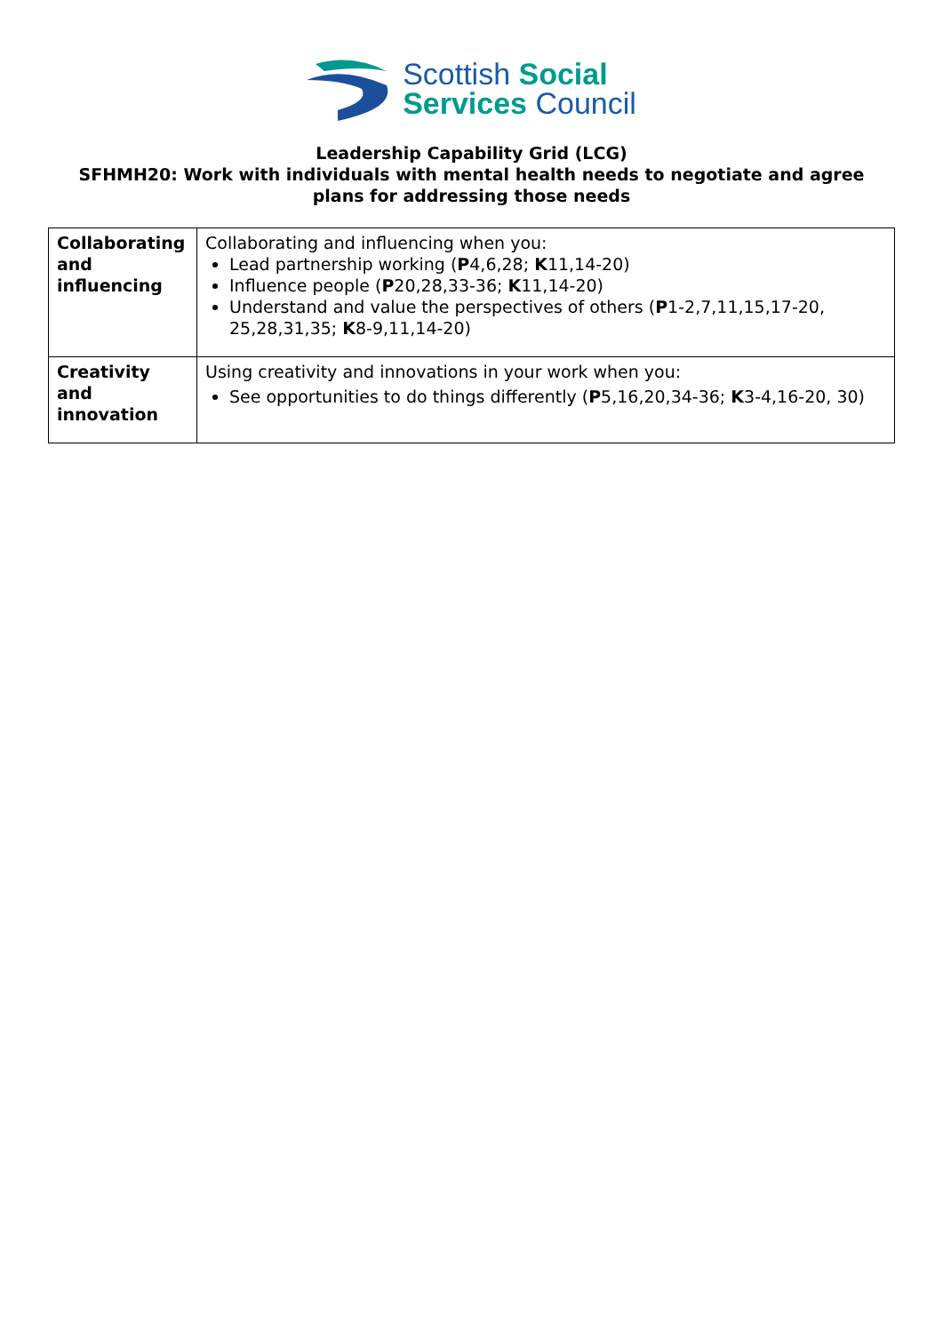Scottish Social
Services Council
Leadership Capability Grid (LCG)
SFHMH20: Work with individuals with mental health needs to negotiate and agree plans for addressing those needs
| Collaborating and influencing | Collaborating and influencing when you: Lead partnership working ( P 4,6,28; K 11,14-20) Influence people ( P 20,28,33-36; K 11,14-20) Understand and value the perspectives of others ( P 1-2,7,11,15,17-20, 25,28,31,35; K 8-9,11,14-20) |
| Creativity and innovation | Using creativity and innovations in your work when you: See opportunities to do things differently ( P 5,16,20,34-36; K 3-4,16-20, 30) |